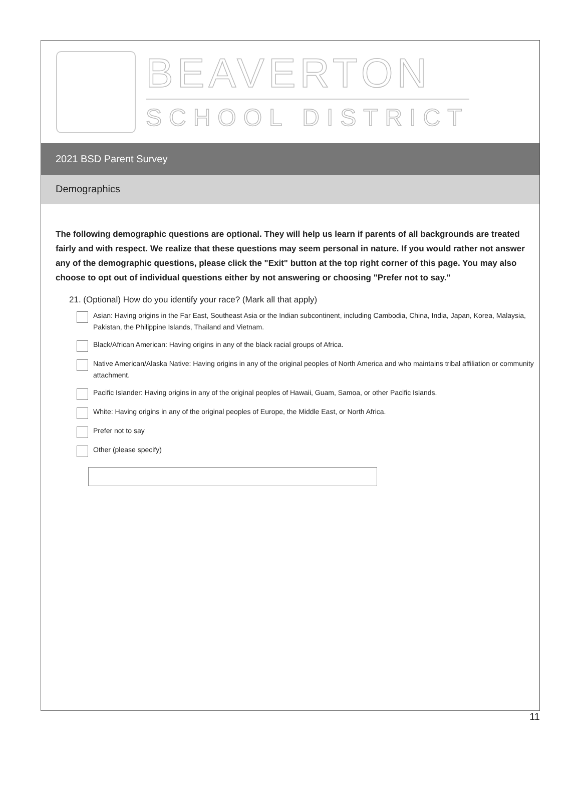BEAVERTON
SCHOOL DISTRICT
2021 BSD Parent Survey
Demographics
The following demographic questions are optional. They will help us learn if parents of all backgrounds are treated fairly and with respect. We realize that these questions may seem personal in nature. If you would rather not answer any of the demographic questions, please click the "Exit" button at the top right corner of this page. You may also choose to opt out of individual questions either by not answering or choosing "Prefer not to say."
21. (Optional) How do you identify your race? (Mark all that apply)
Asian: Having origins in the Far East, Southeast Asia or the Indian subcontinent, including Cambodia, China, India, Japan, Korea, Malaysia, Pakistan, the Philippine Islands, Thailand and Vietnam.
Black/African American: Having origins in any of the black racial groups of Africa.
Native American/Alaska Native: Having origins in any of the original peoples of North America and who maintains tribal affiliation or community attachment.
Pacific Islander: Having origins in any of the original peoples of Hawaii, Guam, Samoa, or other Pacific Islands.
White: Having origins in any of the original peoples of Europe, the Middle East, or North Africa.
Prefer not to say
Other (please specify)
11